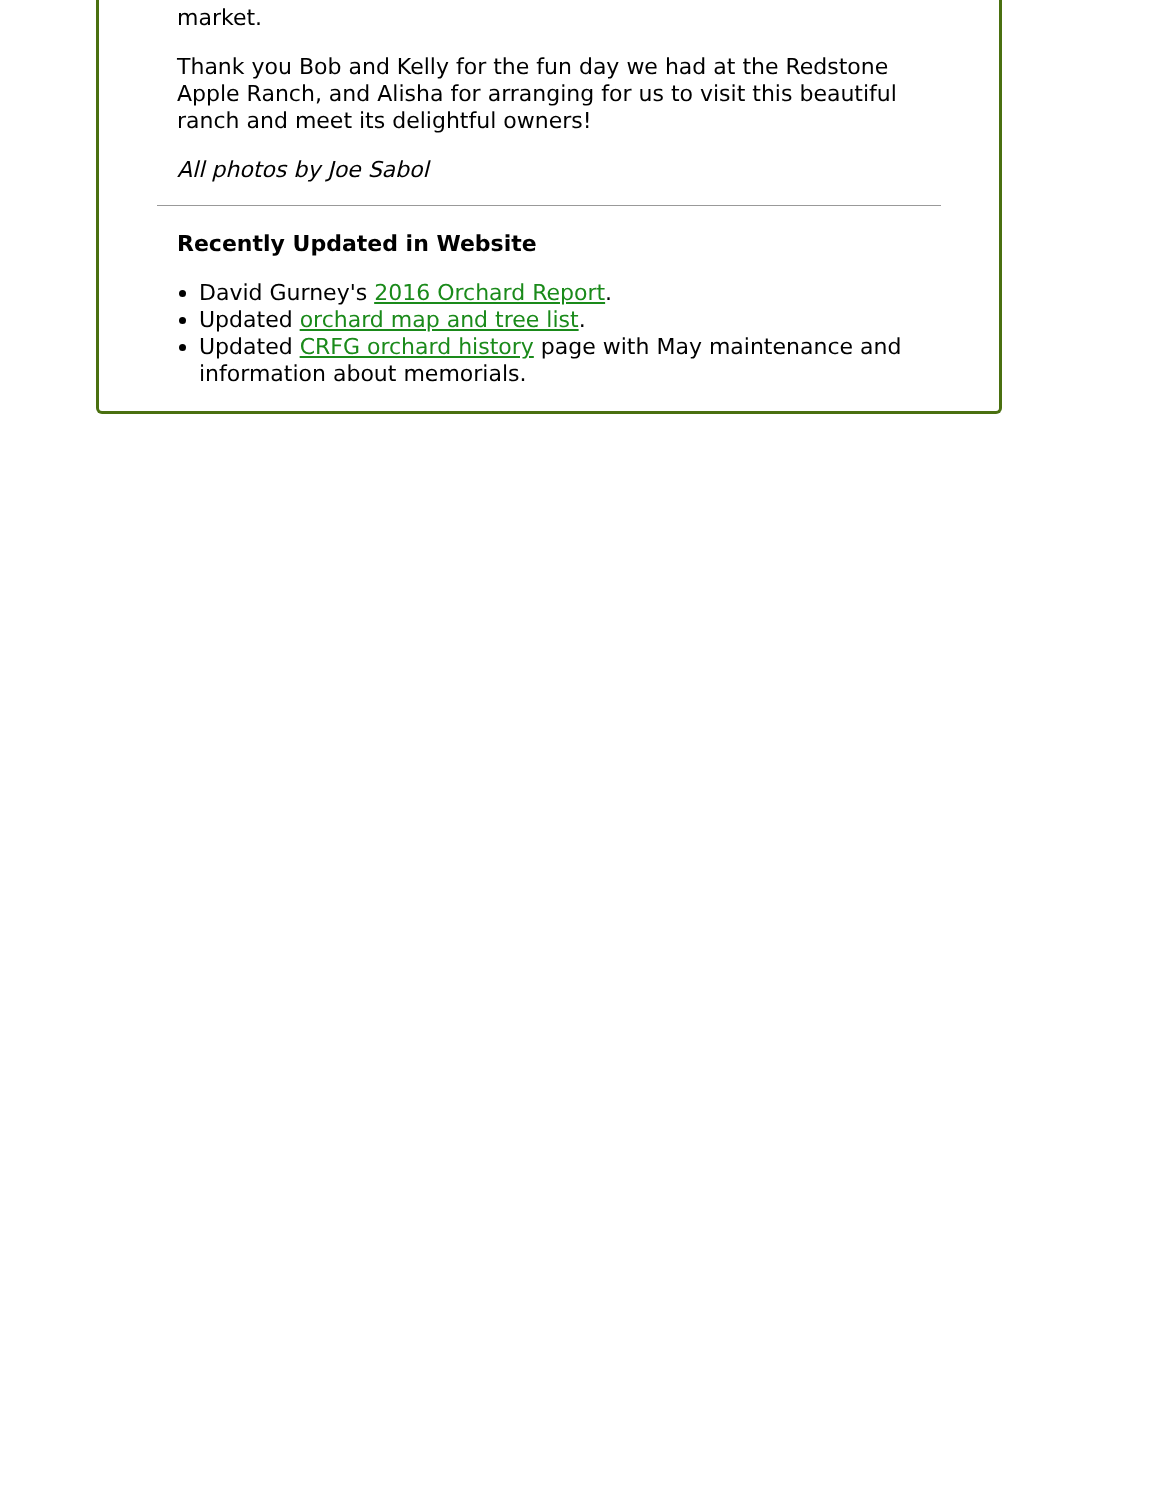market.
Thank you Bob and Kelly for the fun day we had at the Redstone Apple Ranch, and Alisha for arranging for us to visit this beautiful ranch and meet its delightful owners!
All photos by Joe Sabol
Recently Updated in Website
David Gurney's 2016 Orchard Report.
Updated orchard map and tree list.
Updated CRFG orchard history page with May maintenance and information about memorials.